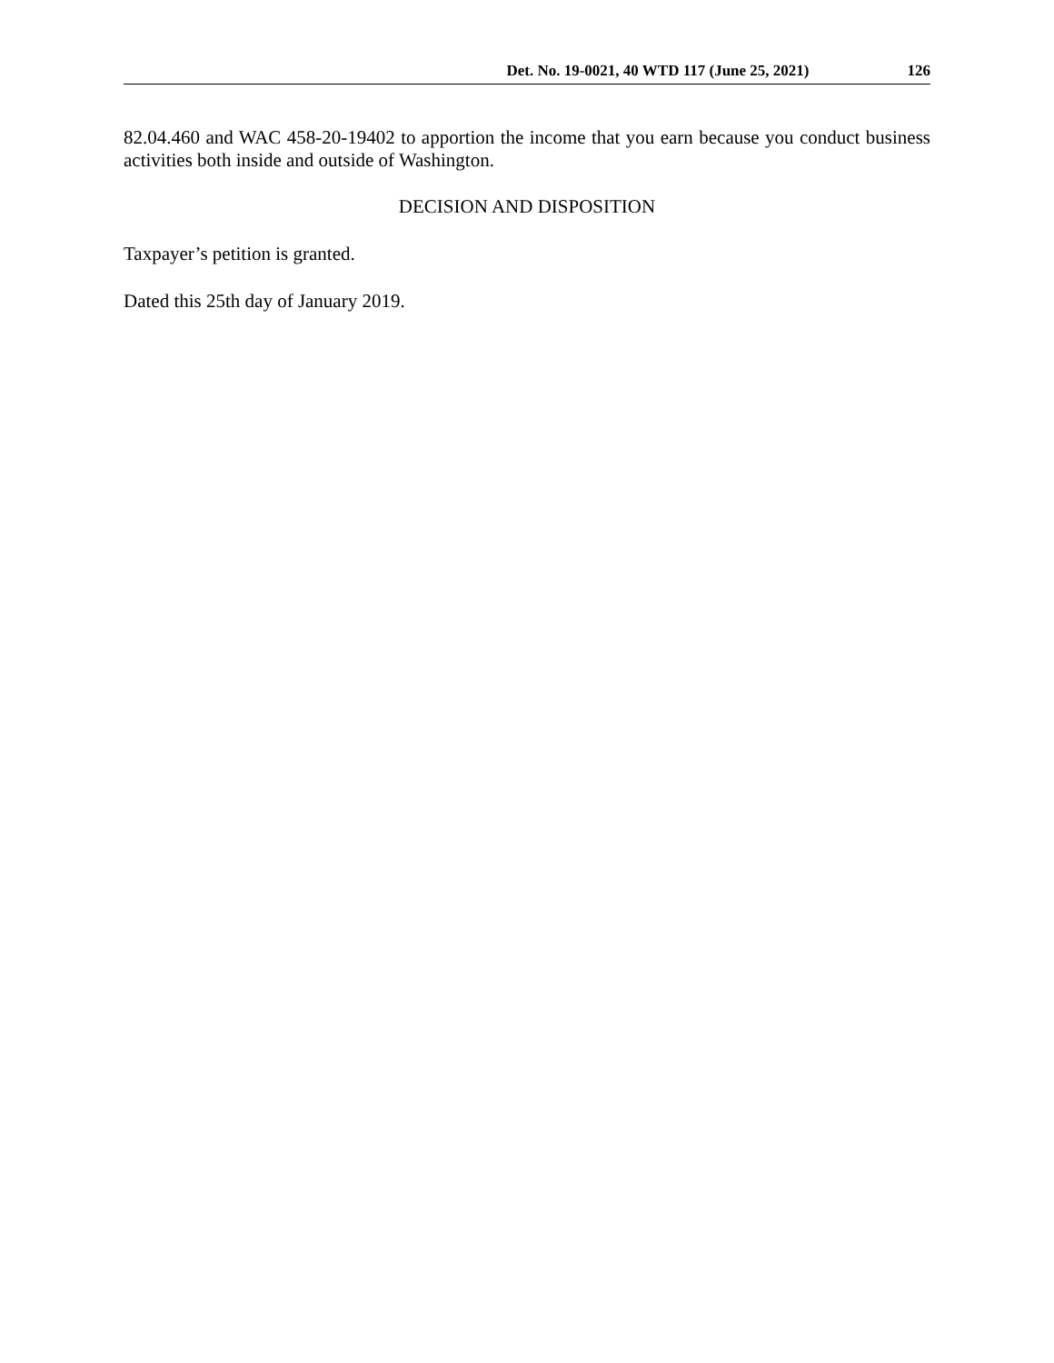Det. No. 19-0021, 40 WTD 117 (June 25, 2021) 126
82.04.460 and WAC 458-20-19402 to apportion the income that you earn because you conduct business activities both inside and outside of Washington.
DECISION AND DISPOSITION
Taxpayer’s petition is granted.
Dated this 25th day of January 2019.